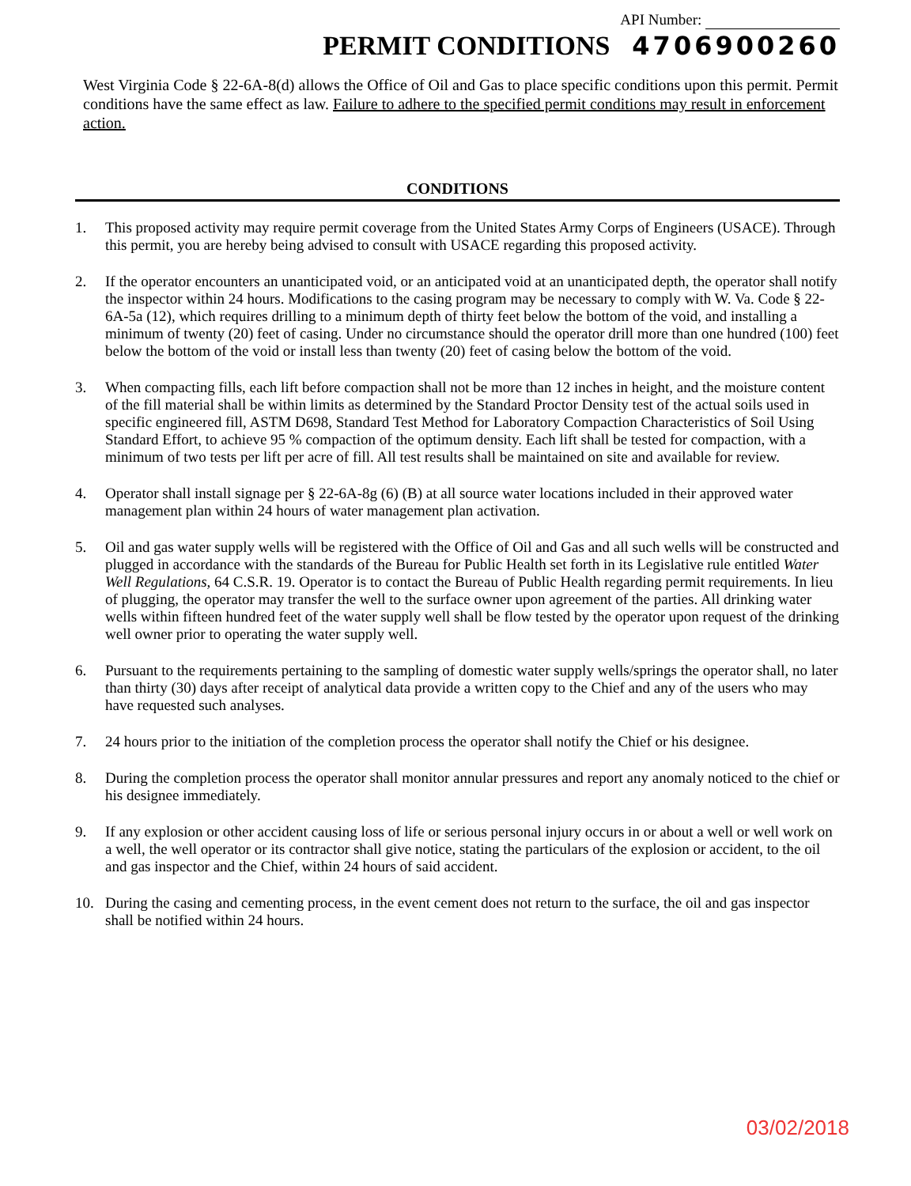API Number:
PERMIT CONDITIONS 4706900260
West Virginia Code § 22-6A-8(d) allows the Office of Oil and Gas to place specific conditions upon this permit. Permit conditions have the same effect as law. Failure to adhere to the specified permit conditions may result in enforcement action.
CONDITIONS
1. This proposed activity may require permit coverage from the United States Army Corps of Engineers (USACE). Through this permit, you are hereby being advised to consult with USACE regarding this proposed activity.
2. If the operator encounters an unanticipated void, or an anticipated void at an unanticipated depth, the operator shall notify the inspector within 24 hours. Modifications to the casing program may be necessary to comply with W. Va. Code § 22-6A-5a (12), which requires drilling to a minimum depth of thirty feet below the bottom of the void, and installing a minimum of twenty (20) feet of casing. Under no circumstance should the operator drill more than one hundred (100) feet below the bottom of the void or install less than twenty (20) feet of casing below the bottom of the void.
3. When compacting fills, each lift before compaction shall not be more than 12 inches in height, and the moisture content of the fill material shall be within limits as determined by the Standard Proctor Density test of the actual soils used in specific engineered fill, ASTM D698, Standard Test Method for Laboratory Compaction Characteristics of Soil Using Standard Effort, to achieve 95 % compaction of the optimum density. Each lift shall be tested for compaction, with a minimum of two tests per lift per acre of fill. All test results shall be maintained on site and available for review.
4. Operator shall install signage per § 22-6A-8g (6) (B) at all source water locations included in their approved water management plan within 24 hours of water management plan activation.
5. Oil and gas water supply wells will be registered with the Office of Oil and Gas and all such wells will be constructed and plugged in accordance with the standards of the Bureau for Public Health set forth in its Legislative rule entitled Water Well Regulations, 64 C.S.R. 19. Operator is to contact the Bureau of Public Health regarding permit requirements. In lieu of plugging, the operator may transfer the well to the surface owner upon agreement of the parties. All drinking water wells within fifteen hundred feet of the water supply well shall be flow tested by the operator upon request of the drinking well owner prior to operating the water supply well.
6. Pursuant to the requirements pertaining to the sampling of domestic water supply wells/springs the operator shall, no later than thirty (30) days after receipt of analytical data provide a written copy to the Chief and any of the users who may have requested such analyses.
7. 24 hours prior to the initiation of the completion process the operator shall notify the Chief or his designee.
8. During the completion process the operator shall monitor annular pressures and report any anomaly noticed to the chief or his designee immediately.
9. If any explosion or other accident causing loss of life or serious personal injury occurs in or about a well or well work on a well, the well operator or its contractor shall give notice, stating the particulars of the explosion or accident, to the oil and gas inspector and the Chief, within 24 hours of said accident.
10. During the casing and cementing process, in the event cement does not return to the surface, the oil and gas inspector shall be notified within 24 hours.
03/02/2018